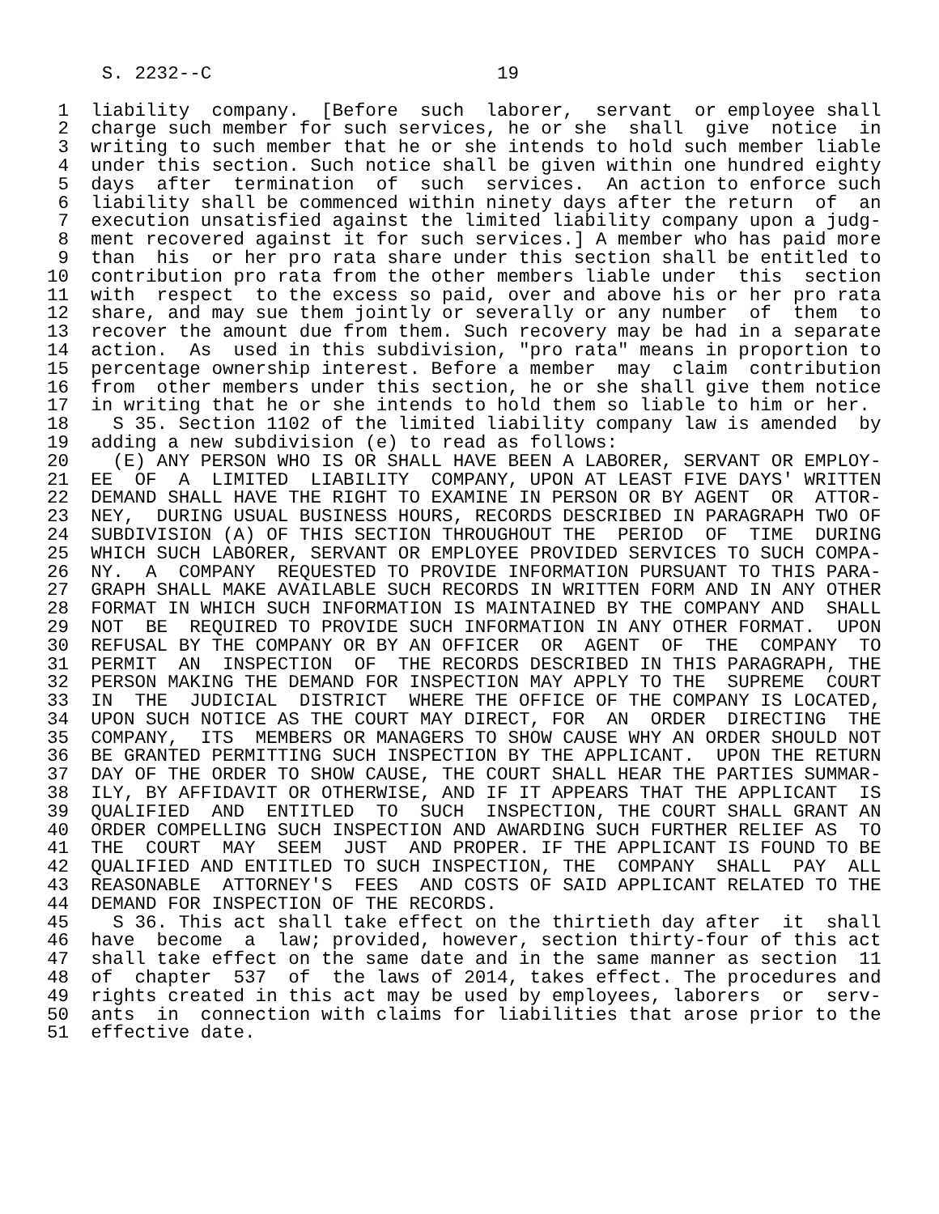S. 2232--C                          19

 1  liability  company.  [Before  such  laborer,  servant  or employee shall
 2  charge such member for such services, he or she  shall  give  notice  in
 3  writing to such member that he or she intends to hold such member liable
 4  under this section. Such notice shall be given within one hundred eighty
 5  days  after  termination  of  such  services.  An action to enforce such
 6  liability shall be commenced within ninety days after the return  of  an
 7  execution unsatisfied against the limited liability company upon a judg-
 8  ment recovered against it for such services.] A member who has paid more
 9  than  his  or her pro rata share under this section shall be entitled to
10  contribution pro rata from the other members liable under  this  section
11  with  respect  to the excess so paid, over and above his or her pro rata
12  share, and may sue them jointly or severally or any number  of  them  to
13  recover the amount due from them. Such recovery may be had in a separate
14  action.  As  used in this subdivision, "pro rata" means in proportion to
15  percentage ownership interest. Before a member  may  claim  contribution
16  from  other members under this section, he or she shall give them notice
17  in writing that he or she intends to hold them so liable to him or her.
18    S 35. Section 1102 of the limited liability company law is amended  by
19  adding a new subdivision (e) to read as follows:
20    (E) ANY PERSON WHO IS OR SHALL HAVE BEEN A LABORER, SERVANT OR EMPLOY-
21  EE  OF  A  LIMITED  LIABILITY  COMPANY, UPON AT LEAST FIVE DAYS' WRITTEN
22  DEMAND SHALL HAVE THE RIGHT TO EXAMINE IN PERSON OR BY AGENT  OR  ATTOR-
23  NEY,  DURING USUAL BUSINESS HOURS, RECORDS DESCRIBED IN PARAGRAPH TWO OF
24  SUBDIVISION (A) OF THIS SECTION THROUGHOUT THE  PERIOD  OF  TIME  DURING
25  WHICH SUCH LABORER, SERVANT OR EMPLOYEE PROVIDED SERVICES TO SUCH COMPA-
26  NY.  A  COMPANY  REQUESTED TO PROVIDE INFORMATION PURSUANT TO THIS PARA-
27  GRAPH SHALL MAKE AVAILABLE SUCH RECORDS IN WRITTEN FORM AND IN ANY OTHER
28  FORMAT IN WHICH SUCH INFORMATION IS MAINTAINED BY THE COMPANY AND  SHALL
29  NOT  BE  REQUIRED TO PROVIDE SUCH INFORMATION IN ANY OTHER FORMAT.  UPON
30  REFUSAL BY THE COMPANY OR BY AN OFFICER  OR  AGENT  OF  THE  COMPANY  TO
31  PERMIT  AN  INSPECTION  OF  THE RECORDS DESCRIBED IN THIS PARAGRAPH, THE
32  PERSON MAKING THE DEMAND FOR INSPECTION MAY APPLY TO THE  SUPREME  COURT
33  IN  THE  JUDICIAL  DISTRICT  WHERE THE OFFICE OF THE COMPANY IS LOCATED,
34  UPON SUCH NOTICE AS THE COURT MAY DIRECT, FOR  AN  ORDER  DIRECTING  THE
35  COMPANY,  ITS  MEMBERS OR MANAGERS TO SHOW CAUSE WHY AN ORDER SHOULD NOT
36  BE GRANTED PERMITTING SUCH INSPECTION BY THE APPLICANT.  UPON THE RETURN
37  DAY OF THE ORDER TO SHOW CAUSE, THE COURT SHALL HEAR THE PARTIES SUMMAR-
38  ILY, BY AFFIDAVIT OR OTHERWISE, AND IF IT APPEARS THAT THE APPLICANT  IS
39  QUALIFIED  AND  ENTITLED  TO  SUCH  INSPECTION, THE COURT SHALL GRANT AN
40  ORDER COMPELLING SUCH INSPECTION AND AWARDING SUCH FURTHER RELIEF AS  TO
41  THE  COURT  MAY  SEEM  JUST  AND PROPER. IF THE APPLICANT IS FOUND TO BE
42  QUALIFIED AND ENTITLED TO SUCH INSPECTION, THE  COMPANY  SHALL  PAY  ALL
43  REASONABLE  ATTORNEY'S  FEES  AND COSTS OF SAID APPLICANT RELATED TO THE
44  DEMAND FOR INSPECTION OF THE RECORDS.
45    S 36. This act shall take effect on the thirtieth day after  it  shall
46  have  become  a  law; provided, however, section thirty-four of this act
47  shall take effect on the same date and in the same manner as section  11
48  of  chapter  537  of  the laws of 2014, takes effect. The procedures and
49  rights created in this act may be used by employees, laborers  or  serv-
50  ants  in  connection with claims for liabilities that arose prior to the
51  effective date.